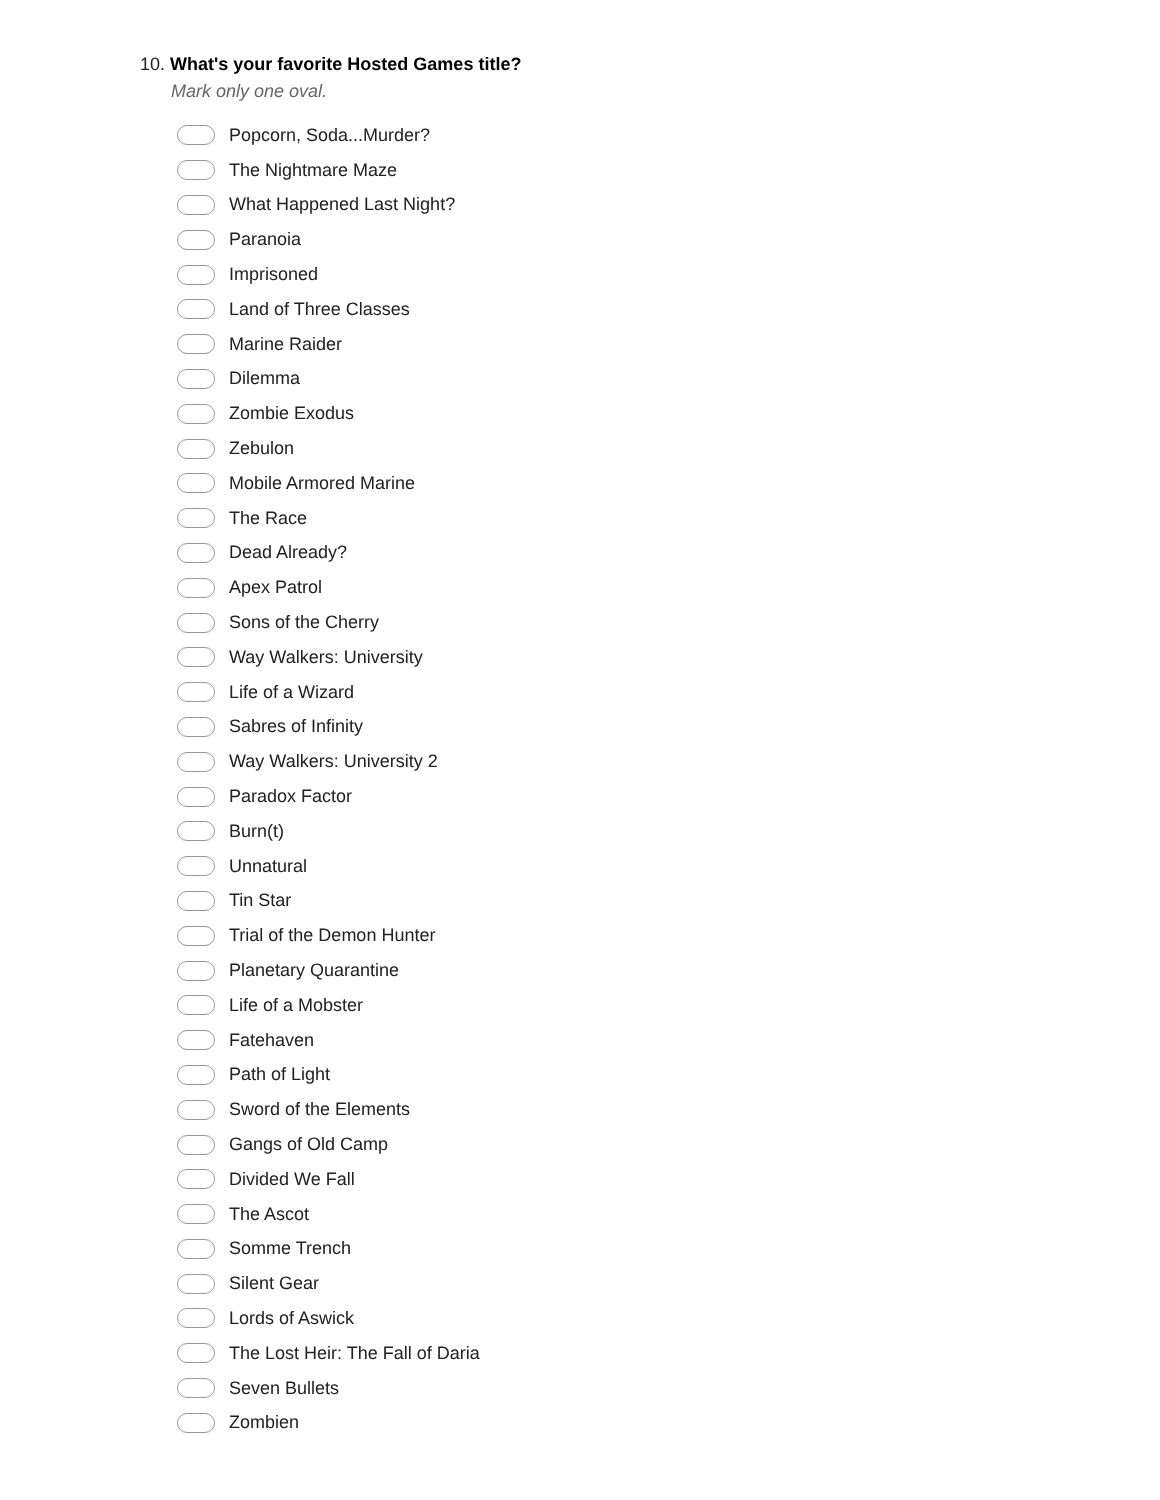10. What's your favorite Hosted Games title?
Mark only one oval.
Popcorn, Soda...Murder?
The Nightmare Maze
What Happened Last Night?
Paranoia
Imprisoned
Land of Three Classes
Marine Raider
Dilemma
Zombie Exodus
Zebulon
Mobile Armored Marine
The Race
Dead Already?
Apex Patrol
Sons of the Cherry
Way Walkers: University
Life of a Wizard
Sabres of Infinity
Way Walkers: University 2
Paradox Factor
Burn(t)
Unnatural
Tin Star
Trial of the Demon Hunter
Planetary Quarantine
Life of a Mobster
Fatehaven
Path of Light
Sword of the Elements
Gangs of Old Camp
Divided We Fall
The Ascot
Somme Trench
Silent Gear
Lords of Aswick
The Lost Heir: The Fall of Daria
Seven Bullets
Zombien